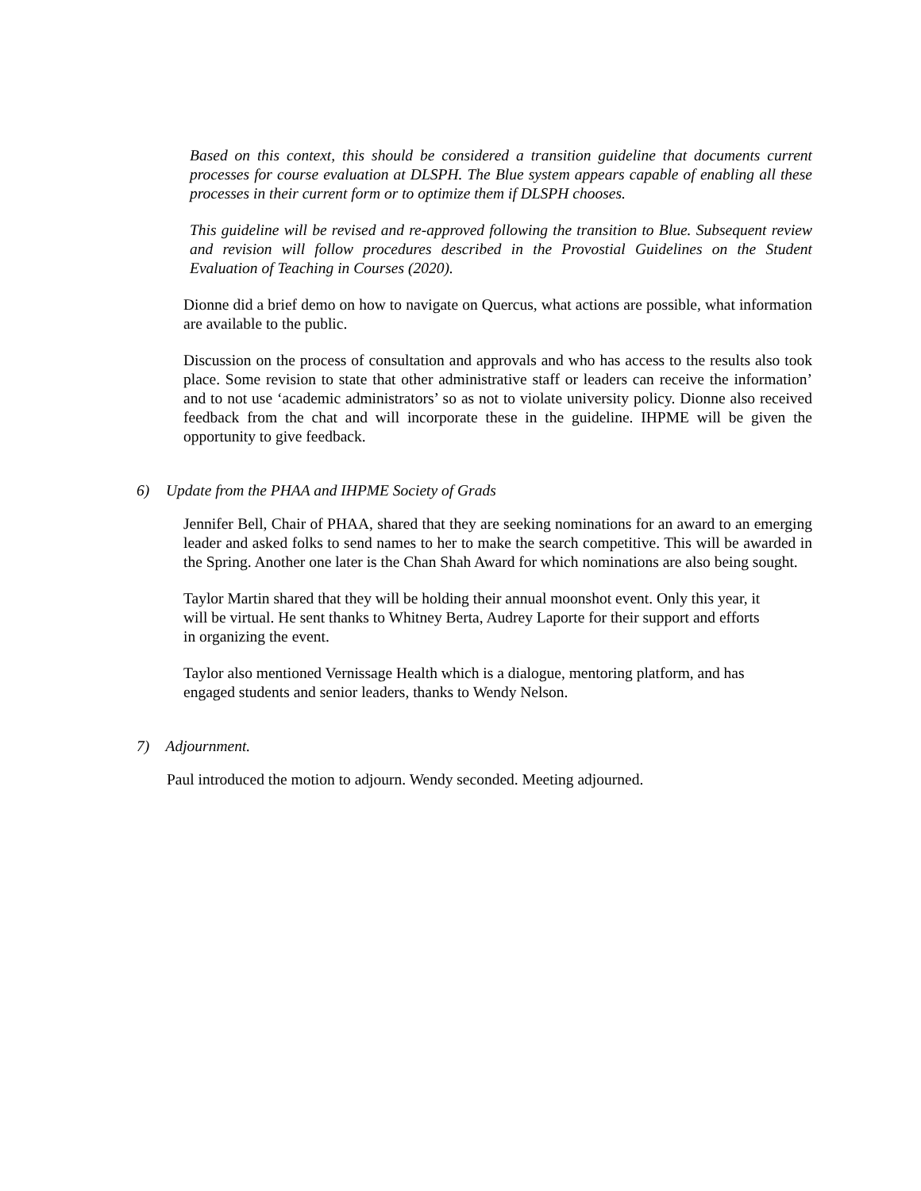Based on this context, this should be considered a transition guideline that documents current processes for course evaluation at DLSPH. The Blue system appears capable of enabling all these processes in their current form or to optimize them if DLSPH chooses.
This guideline will be revised and re-approved following the transition to Blue. Subsequent review and revision will follow procedures described in the Provostial Guidelines on the Student Evaluation of Teaching in Courses (2020).
Dionne did a brief demo on how to navigate on Quercus, what actions are possible, what information are available to the public.
Discussion on the process of consultation and approvals and who has access to the results also took place. Some revision to state that other administrative staff or leaders can receive the information’ and to not use ‘academic administrators’ so as not to violate university policy. Dionne also received feedback from the chat and will incorporate these in the guideline. IHPME will be given the opportunity to give feedback.
6) Update from the PHAA and IHPME Society of Grads
Jennifer Bell, Chair of PHAA, shared that they are seeking nominations for an award to an emerging leader and asked folks to send names to her to make the search competitive. This will be awarded in the Spring. Another one later is the Chan Shah Award for which nominations are also being sought.
Taylor Martin shared that they will be holding their annual moonshot event. Only this year, it
will be virtual. He sent thanks to Whitney Berta, Audrey Laporte for their support and efforts
in organizing the event.
Taylor also mentioned Vernissage Health which is a dialogue, mentoring platform, and has
engaged students and senior leaders, thanks to Wendy Nelson.
7) Adjournment.
Paul introduced the motion to adjourn. Wendy seconded. Meeting adjourned.